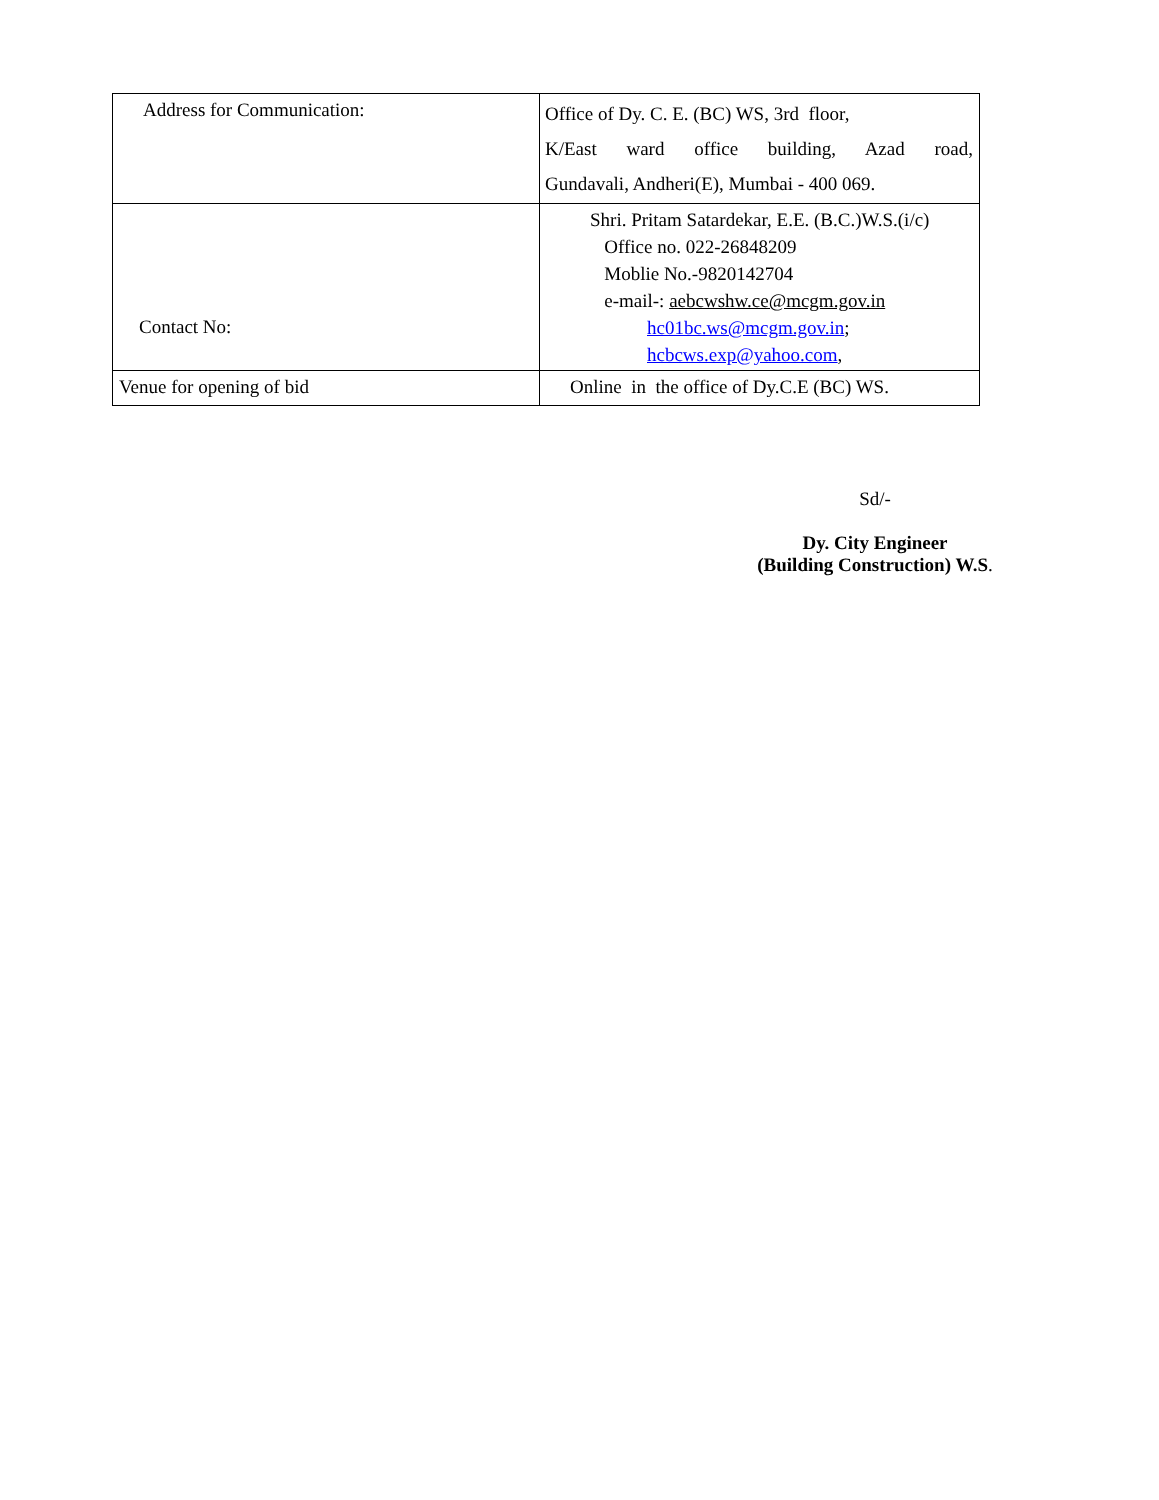| Address for Communication: | Office of Dy. C. E. (BC) WS, 3rd floor, K/East ward office building, Azad road, Gundavali, Andheri(E), Mumbai - 400 069. |
| Contact No: | Shri. Pritam Satardekar, E.E. (B.C.)W.S.(i/c) Office no. 022-26848209 Moblie No.-9820142704 e-mail-: aebcwshw.ce@mcgm.gov.in hc01bc.ws@mcgm.gov.in ; hcbcws.exp@yahoo.com , |
| Venue for opening of bid | Online in the office of Dy.C.E (BC) WS. |
Sd/-
Dy. City Engineer
(Building Construction) W.S.